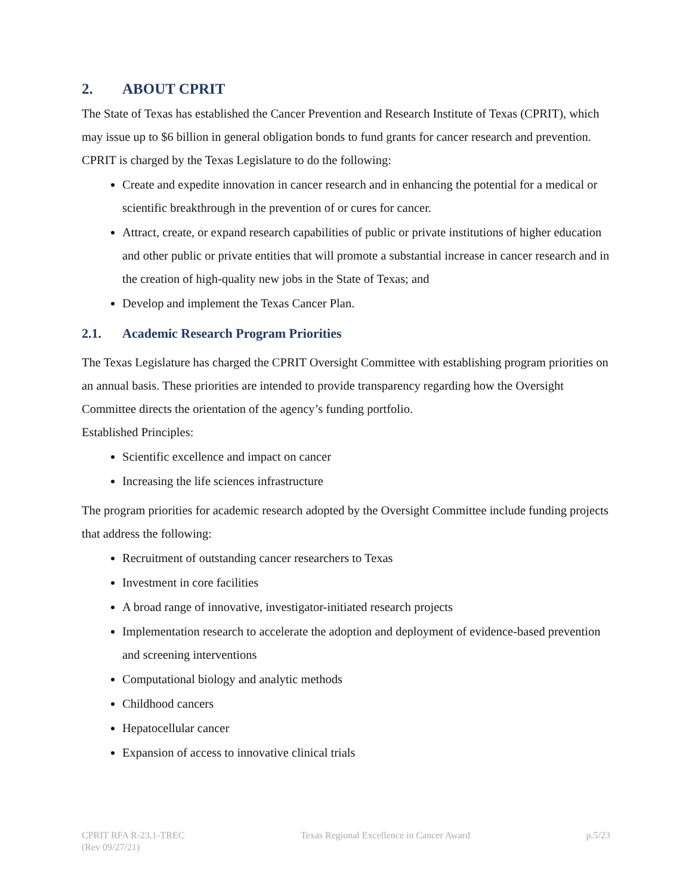2. ABOUT CPRIT
The State of Texas has established the Cancer Prevention and Research Institute of Texas (CPRIT), which may issue up to $6 billion in general obligation bonds to fund grants for cancer research and prevention.
CPRIT is charged by the Texas Legislature to do the following:
Create and expedite innovation in cancer research and in enhancing the potential for a medical or scientific breakthrough in the prevention of or cures for cancer.
Attract, create, or expand research capabilities of public or private institutions of higher education and other public or private entities that will promote a substantial increase in cancer research and in the creation of high-quality new jobs in the State of Texas; and
Develop and implement the Texas Cancer Plan.
2.1. Academic Research Program Priorities
The Texas Legislature has charged the CPRIT Oversight Committee with establishing program priorities on an annual basis. These priorities are intended to provide transparency regarding how the Oversight Committee directs the orientation of the agency’s funding portfolio.
Established Principles:
Scientific excellence and impact on cancer
Increasing the life sciences infrastructure
The program priorities for academic research adopted by the Oversight Committee include funding projects that address the following:
Recruitment of outstanding cancer researchers to Texas
Investment in core facilities
A broad range of innovative, investigator-initiated research projects
Implementation research to accelerate the adoption and deployment of evidence-based prevention and screening interventions
Computational biology and analytic methods
Childhood cancers
Hepatocellular cancer
Expansion of access to innovative clinical trials
CPRIT RFA R-23.1-TREC
(Rev 09/27/21)
Texas Regional Excellence in Cancer Award
p.5/23